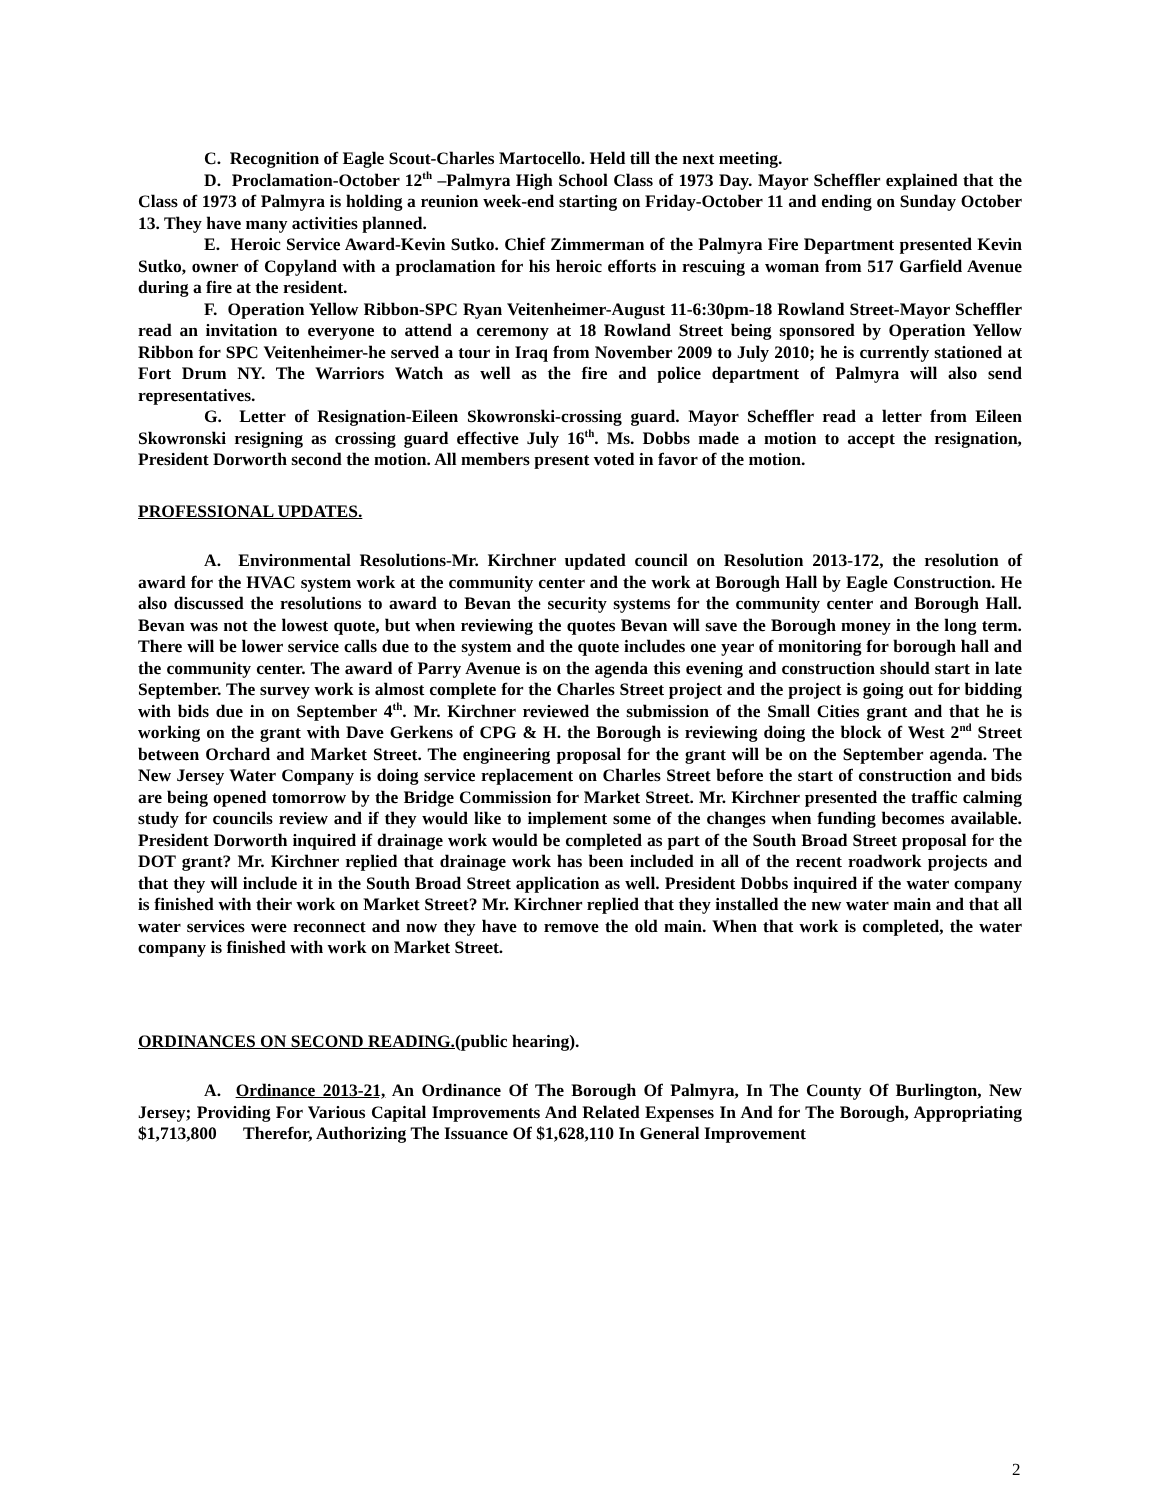C. Recognition of Eagle Scout-Charles Martocello. Held till the next meeting.
D. Proclamation-October 12<sup>th</sup> –Palmyra High School Class of 1973 Day. Mayor Scheffler explained that the Class of 1973 of Palmyra is holding a reunion week-end starting on Friday-October 11 and ending on Sunday October 13. They have many activities planned.
E. Heroic Service Award-Kevin Sutko. Chief Zimmerman of the Palmyra Fire Department presented Kevin Sutko, owner of Copyland with a proclamation for his heroic efforts in rescuing a woman from 517 Garfield Avenue during a fire at the resident.
F. Operation Yellow Ribbon-SPC Ryan Veitenheimer-August 11-6:30pm-18 Rowland Street-Mayor Scheffler read an invitation to everyone to attend a ceremony at 18 Rowland Street being sponsored by Operation Yellow Ribbon for SPC Veitenheimer-he served a tour in Iraq from November 2009 to July 2010; he is currently stationed at Fort Drum NY. The Warriors Watch as well as the fire and police department of Palmyra will also send representatives.
G. Letter of Resignation-Eileen Skowronski-crossing guard. Mayor Scheffler read a letter from Eileen Skowronski resigning as crossing guard effective July 16<sup>th</sup>. Ms. Dobbs made a motion to accept the resignation, President Dorworth second the motion. All members present voted in favor of the motion.
PROFESSIONAL UPDATES.
A. Environmental Resolutions-Mr. Kirchner updated council on Resolution 2013-172, the resolution of award for the HVAC system work at the community center and the work at Borough Hall by Eagle Construction. He also discussed the resolutions to award to Bevan the security systems for the community center and Borough Hall. Bevan was not the lowest quote, but when reviewing the quotes Bevan will save the Borough money in the long term. There will be lower service calls due to the system and the quote includes one year of monitoring for borough hall and the community center. The award of Parry Avenue is on the agenda this evening and construction should start in late September. The survey work is almost complete for the Charles Street project and the project is going out for bidding with bids due in on September 4<sup>th</sup>. Mr. Kirchner reviewed the submission of the Small Cities grant and that he is working on the grant with Dave Gerkens of CPG & H. the Borough is reviewing doing the block of West 2<sup>nd</sup> Street between Orchard and Market Street. The engineering proposal for the grant will be on the September agenda. The New Jersey Water Company is doing service replacement on Charles Street before the start of construction and bids are being opened tomorrow by the Bridge Commission for Market Street. Mr. Kirchner presented the traffic calming study for councils review and if they would like to implement some of the changes when funding becomes available. President Dorworth inquired if drainage work would be completed as part of the South Broad Street proposal for the DOT grant? Mr. Kirchner replied that drainage work has been included in all of the recent roadwork projects and that they will include it in the South Broad Street application as well. President Dobbs inquired if the water company is finished with their work on Market Street? Mr. Kirchner replied that they installed the new water main and that all water services were reconnect and now they have to remove the old main. When that work is completed, the water company is finished with work on Market Street.
ORDINANCES ON SECOND READING. (public hearing).
A. Ordinance 2013-21, An Ordinance Of The Borough Of Palmyra, In The County Of Burlington, New Jersey; Providing For Various Capital Improvements And Related Expenses In And for The Borough, Appropriating $1,713,800 Therefor, Authorizing The Issuance Of $1,628,110 In General Improvement
2